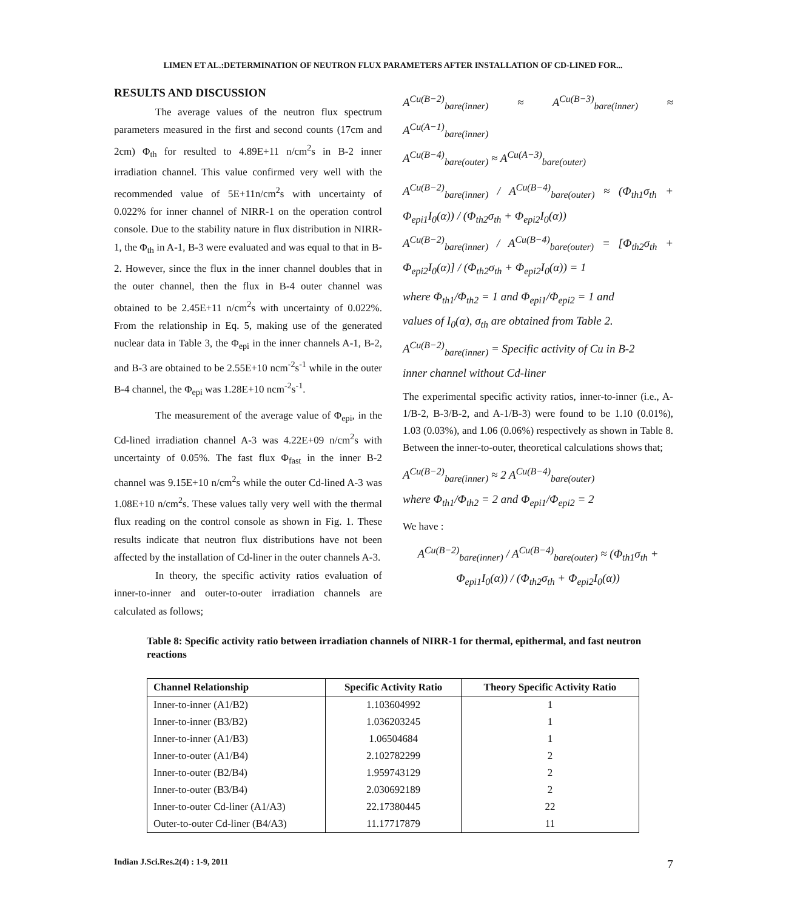LIMEN ET AL.:DETERMINATION OF NEUTRON FLUX PARAMETERS AFTER INSTALLATION OF CD-LINED FOR...
RESULTS AND DISCUSSION
The average values of the neutron flux spectrum parameters measured in the first and second counts (17cm and 2cm) Φ<sub>th</sub> for resulted to 4.89E+11 n/cm<sup>2</sup>s in B-2 inner irradiation channel. This value confirmed very well with the recommended value of 5E+11n/cm<sup>2</sup>s with uncertainty of 0.022% for inner channel of NIRR-1 on the operation control console. Due to the stability nature in flux distribution in NIRR-1, the Φ<sub>th</sub> in A-1, B-3 were evaluated and was equal to that in B-2. However, since the flux in the inner channel doubles that in the outer channel, then the flux in B-4 outer channel was obtained to be 2.45E+11 n/cm<sup>2</sup>s with uncertainty of 0.022%. From the relationship in Eq. 5, making use of the generated nuclear data in Table 3, the Φ<sub>epi</sub> in the inner channels A-1, B-2, and B-3 are obtained to be 2.55E+10 ncm<sup>-2</sup>s<sup>-1</sup> while in the outer B-4 channel, the Φ<sub>epi</sub> was 1.28E+10 ncm<sup>-2</sup>s<sup>-1</sup>.
The measurement of the average value of Φ<sub>epi</sub>, in the Cd-lined irradiation channel A-3 was 4.22E+09 n/cm<sup>2</sup>s with uncertainty of 0.05%. The fast flux Φ<sub>fast</sub> in the inner B-2 channel was 9.15E+10 n/cm<sup>2</sup>s while the outer Cd-lined A-3 was 1.08E+10 n/cm<sup>2</sup>s. These values tally very well with the thermal flux reading on the control console as shown in Fig. 1. These results indicate that neutron flux distributions have not been affected by the installation of Cd-liner in the outer channels A-3.
In theory, the specific activity ratios evaluation of inner-to-inner and outer-to-outer irradiation channels are calculated as follows;
A<sup>Cu(B−2)</sup><sub>bare(inner)</sub> ≈ A<sup>Cu(B−3)</sup><sub>bare(inner)</sub> ≈ A<sup>Cu(A−1)</sup><sub>bare(inner)</sub>
A<sup>Cu(B−4)</sup><sub>bare(outer)</sub> ≈ A<sup>Cu(A−3)</sup><sub>bare(outer)</sub>
A<sup>Cu(B−2)</sup><sub>bare(inner)</sub> / A<sup>Cu(B−4)</sup><sub>bare(outer)</sub> ≈ (Φ<sub>th1</sub>σ<sub>th</sub> + Φ<sub>epi1</sub>I<sub>0</sub>(α)) / (Φ<sub>th2</sub>σ<sub>th</sub> + Φ<sub>epi2</sub>I<sub>0</sub>(α))
A<sup>Cu(B−2)</sup><sub>bare(inner)</sub> / A<sup>Cu(B−4)</sup><sub>bare(outer)</sub> = [Φ<sub>th2</sub>σ<sub>th</sub> + Φ<sub>epi2</sub>I<sub>0</sub>(α)] / (Φ<sub>th2</sub>σ<sub>th</sub> + Φ<sub>epi2</sub>I<sub>0</sub>(α)) = 1
where Φ<sub>th1</sub>/Φ<sub>th2</sub> = 1 and Φ<sub>epi1</sub>/Φ<sub>epi2</sub> = 1 and
values of I<sub>0</sub>(α), σ<sub>th</sub> are obtained from Table 2.
A<sup>Cu(B−2)</sup><sub>bare(inner)</sub> = Specific activity of Cu in B-2
inner channel without Cd-liner
The experimental specific activity ratios, inner-to-inner (i.e., A-1/B-2, B-3/B-2, and A-1/B-3) were found to be 1.10 (0.01%), 1.03 (0.03%), and 1.06 (0.06%) respectively as shown in Table 8. Between the inner-to-outer, theoretical calculations shows that;
A<sup>Cu(B−2)</sup><sub>bare(inner)</sub> ≈ 2 A<sup>Cu(B−4)</sup><sub>bare(outer)</sub>
where Φ<sub>th1</sub>/Φ<sub>th2</sub> = 2 and Φ<sub>epi1</sub>/Φ<sub>epi2</sub> = 2
We have :
A<sup>Cu(B−2)</sup><sub>bare(inner)</sub> / A<sup>Cu(B−4)</sup><sub>bare(outer)</sub> ≈ (Φ<sub>th1</sub>σ<sub>th</sub> + Φ<sub>epi1</sub>I<sub>0</sub>(α)) / (Φ<sub>th2</sub>σ<sub>th</sub> + Φ<sub>epi2</sub>I<sub>0</sub>(α))
Table 8: Specific activity ratio between irradiation channels of NIRR-1 for thermal, epithermal, and fast neutron reactions
| Channel Relationship | Specific Activity Ratio | Theory Specific Activity Ratio |
| --- | --- | --- |
| Inner-to-inner (A1/B2) | 1.103604992 | 1 |
| Inner-to-inner (B3/B2) | 1.036203245 | 1 |
| Inner-to-inner (A1/B3) | 1.06504684 | 1 |
| Inner-to-outer (A1/B4) | 2.102782299 | 2 |
| Inner-to-outer (B2/B4) | 1.959743129 | 2 |
| Inner-to-outer (B3/B4) | 2.030692189 | 2 |
| Inner-to-outer Cd-liner (A1/A3) | 22.17380445 | 22 |
| Outer-to-outer Cd-liner (B4/A3) | 11.17717879 | 11 |
Indian J.Sci.Res.2(4) : 1-9, 2011 7